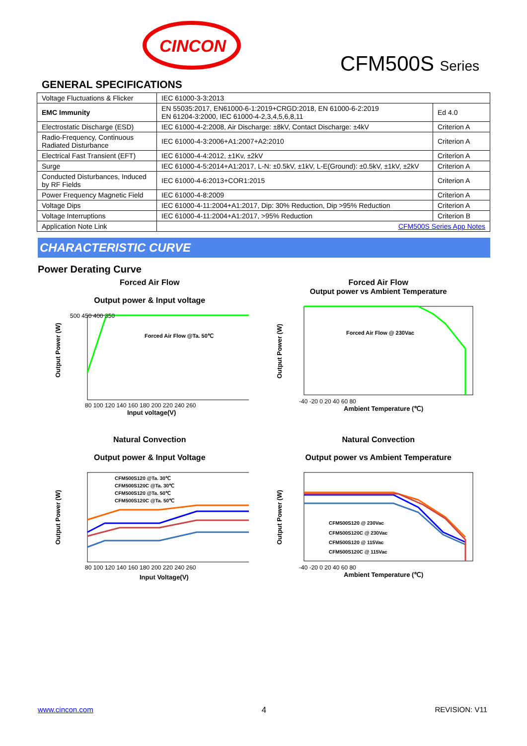CINCON
CFM500S Series
GENERAL SPECIFICATIONS
| Voltage Fluctuations & Flicker | IEC 61000-3-3:2013 | |
| EMC Immunity | EN 55035:2017, EN61000-6-1:2019+CRGD:2018, EN 61000-6-2:2019 EN 61204-3:2000, IEC 61000-4-2,3,4,5,6,8,11 | Ed 4.0 |
| Electrostatic Discharge (ESD) | IEC 61000-4-2:2008, Air Discharge: ±8kV, Contact Discharge: ±4kV | Criterion A |
| Radio-Frequency, Continuous Radiated Disturbance | IEC 61000-4-3:2006+A1:2007+A2:2010 | Criterion A |
| Electrical Fast Transient (EFT) | IEC 61000-4-4:2012, ±1Kv, ±2kV | Criterion A |
| Surge | IEC 61000-4-5:2014+A1:2017, L-N: ±0.5kV, ±1kV, L-E(Ground): ±0.5kV, ±1kV, ±2kV | Criterion A |
| Conducted Disturbances, Induced by RF Fields | IEC 61000-4-6:2013+COR1:2015 | Criterion A |
| Power Frequency Magnetic Field | IEC 61000-4-8:2009 | Criterion A |
| Voltage Dips | IEC 61000-4-11:2004+A1:2017, Dip: 30% Reduction, Dip >95% Reduction | Criterion A |
| Voltage Interruptions | IEC 61000-4-11:2004+A1:2017, >95% Reduction | Criterion B |
| Application Note Link | CFM500S Series App Notes | |
CHARACTERISTIC CURVE
Power Derating Curve
Forced Air Flow
Output power & Input voltage
Forced Air Flow @Ta. 50℃
Output Power (W)
500 450 400 350
80 100 120 140 160 180 200 220 240 260
Input voltage(V)
Forced Air Flow
Output power vs Ambient Temperature
Forced Air Flow @ 230Vac
Output Power (W)
-40 -20 0 20 40 60 80
Ambient Temperature (℃)
Natural Convection
Output power & Input Voltage
CFM500S120 @Ta. 30℃
CFM500S120C @Ta. 30℃
CFM500S120 @Ta. 50℃
CFM500S120C @Ta. 50℃
Output Power (W)
80 100 120 140 160 180 200 220 240 260
Input Voltage(V)
Natural Convection
Output power vs Ambient Temperature
CFM500S120 @ 230Vac
CFM500S120C @ 230Vac
CFM500S120 @ 115Vac
CFM500S120C @ 115Vac
Output Power (W)
-40 -20 0 20 40 60 80
Ambient Temperature (℃)
www.cincon.com 4 REVISION: V11